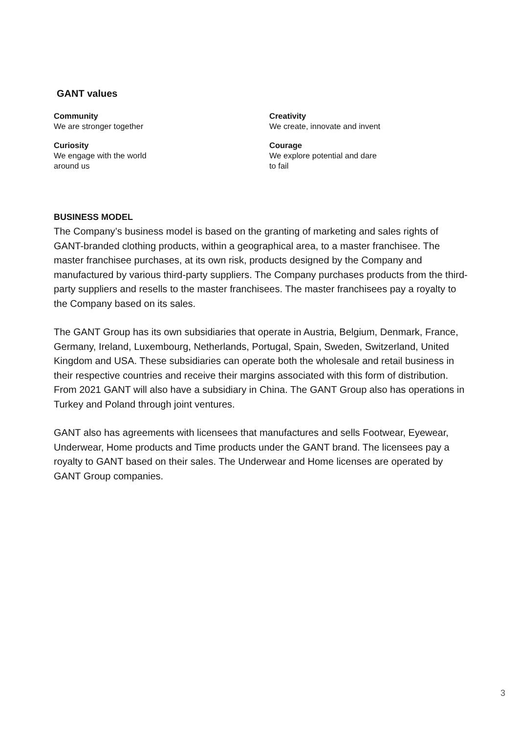GANT values
Community
We are stronger together
Creativity
We create, innovate and invent
Curiosity
We engage with the world
around us
Courage
We explore potential and dare
to fail
BUSINESS MODEL
The Company’s business model is based on the granting of marketing and sales rights of GANT-branded clothing products, within a geographical area, to a master franchisee. The master franchisee purchases, at its own risk, products designed by the Company and manufactured by various third-party suppliers. The Company purchases products from the third-party suppliers and resells to the master franchisees. The master franchisees pay a royalty to the Company based on its sales.
The GANT Group has its own subsidiaries that operate in Austria, Belgium, Denmark, France, Germany, Ireland, Luxembourg, Netherlands, Portugal, Spain, Sweden, Switzerland, United Kingdom and USA. These subsidiaries can operate both the wholesale and retail business in their respective countries and receive their margins associated with this form of distribution. From 2021 GANT will also have a subsidiary in China. The GANT Group also has operations in Turkey and Poland through joint ventures.
GANT also has agreements with licensees that manufactures and sells Footwear, Eyewear, Underwear, Home products and Time products under the GANT brand. The licensees pay a royalty to GANT based on their sales. The Underwear and Home licenses are operated by GANT Group companies.
3